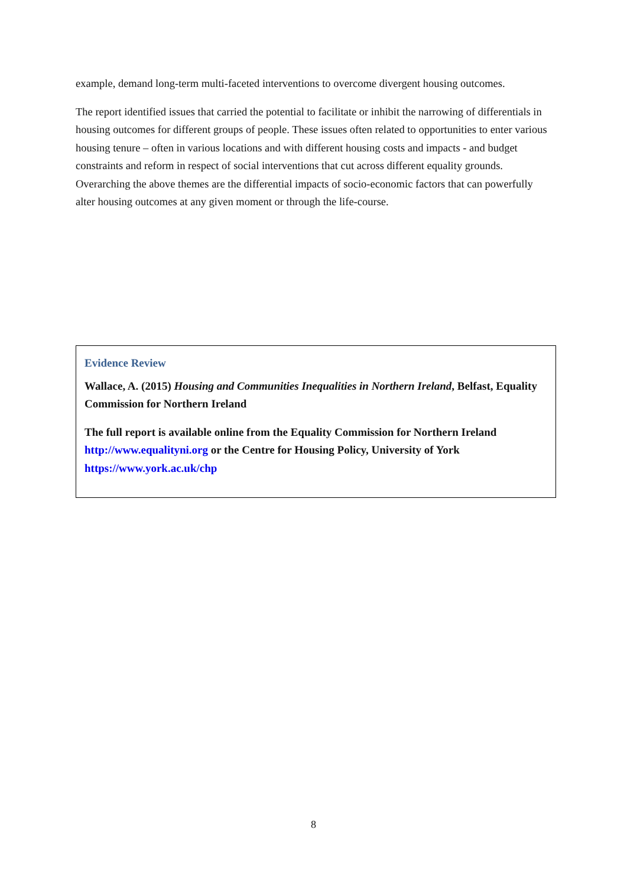example, demand long-term multi-faceted interventions to overcome divergent housing outcomes.
The report identified issues that carried the potential to facilitate or inhibit the narrowing of differentials in housing outcomes for different groups of people. These issues often related to opportunities to enter various housing tenure – often in various locations and with different housing costs and impacts - and budget constraints and reform in respect of social interventions that cut across different equality grounds. Overarching the above themes are the differential impacts of socio-economic factors that can powerfully alter housing outcomes at any given moment or through the life-course.
Evidence Review
Wallace, A. (2015) Housing and Communities Inequalities in Northern Ireland, Belfast, Equality Commission for Northern Ireland
The full report is available online from the Equality Commission for Northern Ireland http://www.equalityni.org or the Centre for Housing Policy, University of York https://www.york.ac.uk/chp
8